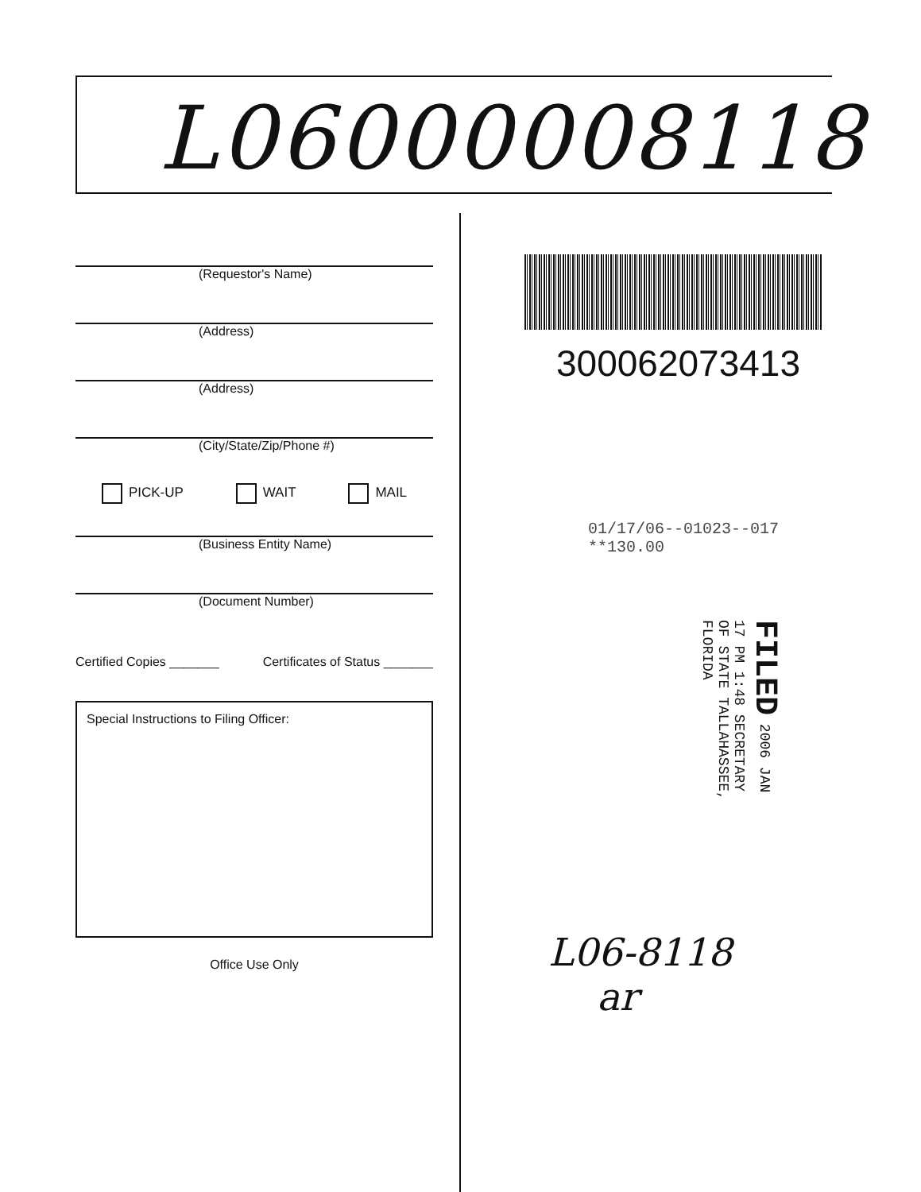L06000008118
(Requestor's Name)
(Address)
(Address)
(City/State/Zip/Phone #)
PICK-UP WAIT MAIL
(Business Entity Name)
(Document Number)
Certified Copies _______ Certificates of Status _______
Special Instructions to Filing Officer:
Office Use Only
300062073413
01/17/06--01023--017 **130.00
FILED 2006 JAN 17 PM 1:48 SECRETARY OF STATE TALLAHASSEE, FLORIDA
L06-8118
ar